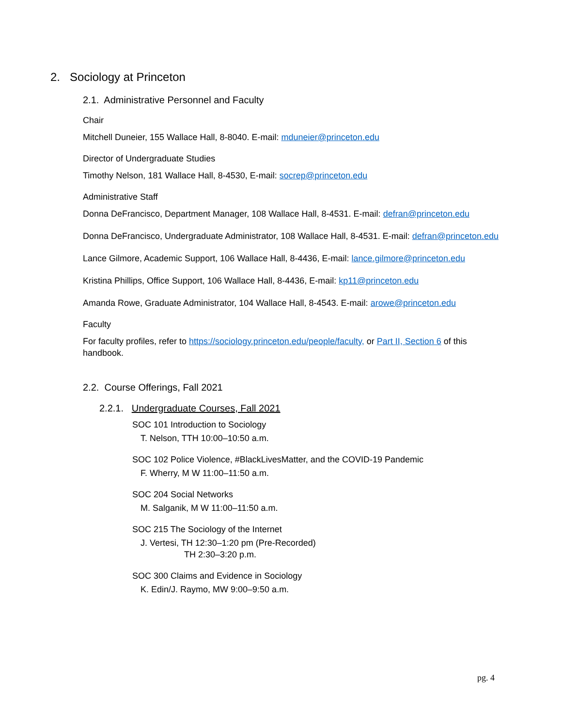2. Sociology at Princeton
2.1. Administrative Personnel and Faculty
Chair
Mitchell Duneier, 155 Wallace Hall, 8-8040. E-mail: mduneier@princeton.edu
Director of Undergraduate Studies
Timothy Nelson, 181 Wallace Hall, 8-4530, E-mail: socrep@princeton.edu
Administrative Staff
Donna DeFrancisco, Department Manager, 108 Wallace Hall, 8-4531. E-mail: defran@princeton.edu
Donna DeFrancisco, Undergraduate Administrator, 108 Wallace Hall, 8-4531. E-mail: defran@princeton.edu
Lance Gilmore, Academic Support, 106 Wallace Hall, 8-4436, E-mail: lance.gilmore@princeton.edu
Kristina Phillips, Office Support, 106 Wallace Hall, 8-4436, E-mail: kp11@princeton.edu
Amanda Rowe, Graduate Administrator, 104 Wallace Hall, 8-4543. E-mail: arowe@princeton.edu
Faculty
For faculty profiles, refer to https://sociology.princeton.edu/people/faculty, or Part II, Section 6 of this handbook.
2.2. Course Offerings, Fall 2021
2.2.1. Undergraduate Courses, Fall 2021
SOC 101 Introduction to Sociology
T. Nelson, TTH 10:00–10:50 a.m.
SOC 102 Police Violence, #BlackLivesMatter, and the COVID-19 Pandemic
F. Wherry, M W 11:00–11:50 a.m.
SOC 204 Social Networks
M. Salganik, M W 11:00–11:50 a.m.
SOC 215 The Sociology of the Internet
J. Vertesi, TH 12:30–1:20 pm (Pre-Recorded)
TH 2:30–3:20 p.m.
SOC 300 Claims and Evidence in Sociology
K. Edin/J. Raymo, MW 9:00–9:50 a.m.
pg. 4